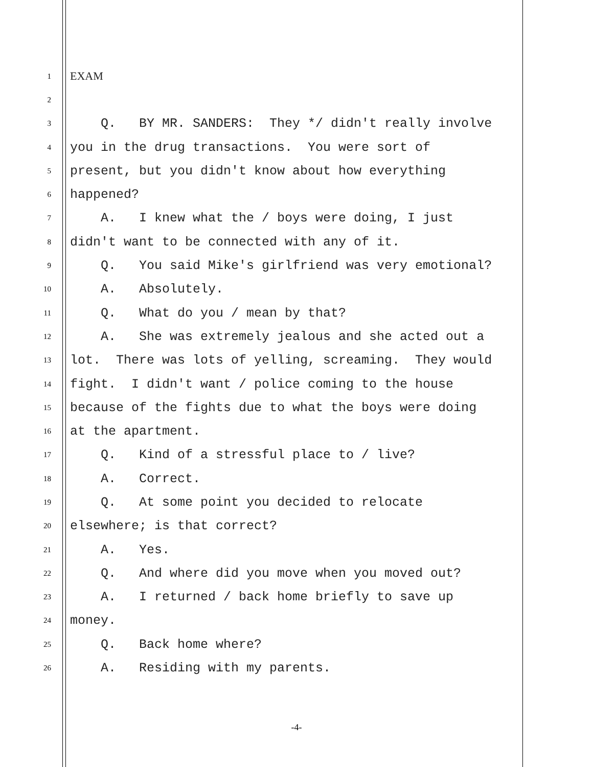1
EXAM
2
3
Q. BY MR. SANDERS: They */ didn't really involve
4
you in the drug transactions. You were sort of
5
present, but you didn't know about how everything
6
happened?
7
A. I knew what the / boys were doing, I just
8
didn't want to be connected with any of it.
9
Q. You said Mike's girlfriend was very emotional?
10
A. Absolutely.
11
Q. What do you / mean by that?
12
A. She was extremely jealous and she acted out a
13
lot. There was lots of yelling, screaming. They would
14
fight. I didn't want / police coming to the house
15
because of the fights due to what the boys were doing
16
at the apartment.
17
Q. Kind of a stressful place to / live?
18
A. Correct.
19
Q. At some point you decided to relocate
20
elsewhere; is that correct?
21
A. Yes.
22
Q. And where did you move when you moved out?
23
A. I returned / back home briefly to save up
24
money.
25
Q. Back home where?
26
A. Residing with my parents.
-4-